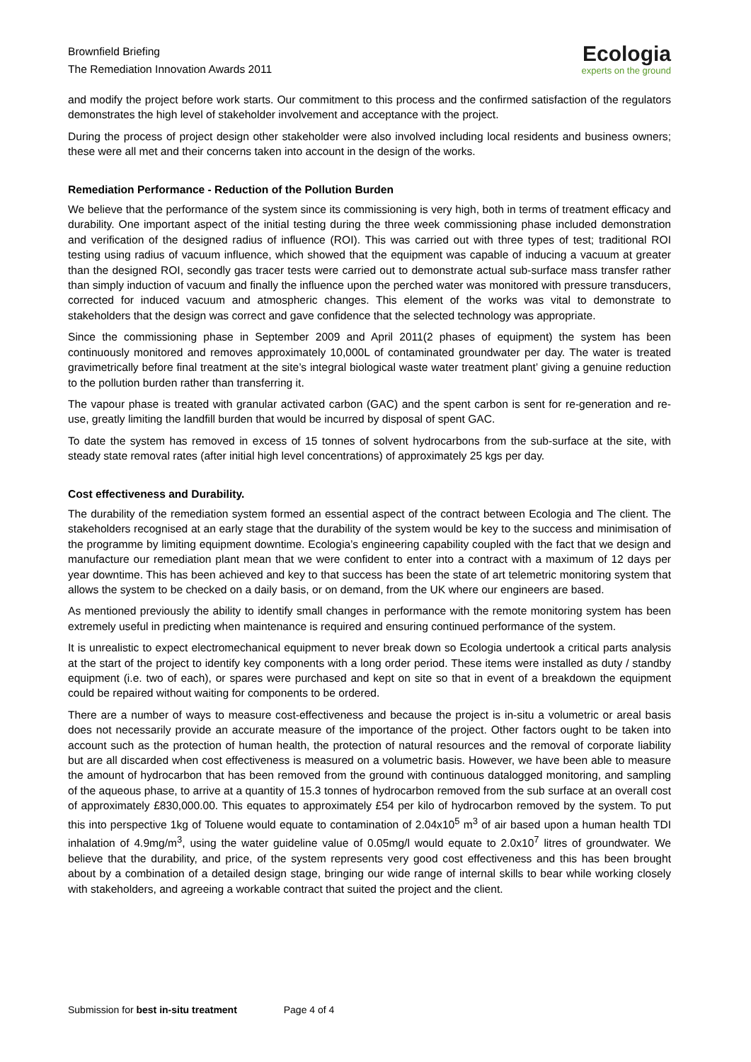Brownfield Briefing
The Remediation Innovation Awards 2011
Ecologia
experts on the ground
and modify the project before work starts. Our commitment to this process and the confirmed satisfaction of the regulators demonstrates the high level of stakeholder involvement and acceptance with the project.
During the process of project design other stakeholder were also involved including local residents and business owners; these were all met and their concerns taken into account in the design of the works.
Remediation Performance - Reduction of the Pollution Burden
We believe that the performance of the system since its commissioning is very high, both in terms of treatment efficacy and durability. One important aspect of the initial testing during the three week commissioning phase included demonstration and verification of the designed radius of influence (ROI). This was carried out with three types of test; traditional ROI testing using radius of vacuum influence, which showed that the equipment was capable of inducing a vacuum at greater than the designed ROI, secondly gas tracer tests were carried out to demonstrate actual sub-surface mass transfer rather than simply induction of vacuum and finally the influence upon the perched water was monitored with pressure transducers, corrected for induced vacuum and atmospheric changes. This element of the works was vital to demonstrate to stakeholders that the design was correct and gave confidence that the selected technology was appropriate.
Since the commissioning phase in September 2009 and April 2011(2 phases of equipment) the system has been continuously monitored and removes approximately 10,000L of contaminated groundwater per day. The water is treated gravimetrically before final treatment at the site’s integral biological waste water treatment plant’ giving a genuine reduction to the pollution burden rather than transferring it.
The vapour phase is treated with granular activated carbon (GAC) and the spent carbon is sent for re-generation and re-use, greatly limiting the landfill burden that would be incurred by disposal of spent GAC.
To date the system has removed in excess of 15 tonnes of solvent hydrocarbons from the sub-surface at the site, with steady state removal rates (after initial high level concentrations) of approximately 25 kgs per day.
Cost effectiveness and Durability.
The durability of the remediation system formed an essential aspect of the contract between Ecologia and The client. The stakeholders recognised at an early stage that the durability of the system would be key to the success and minimisation of the programme by limiting equipment downtime. Ecologia’s engineering capability coupled with the fact that we design and manufacture our remediation plant mean that we were confident to enter into a contract with a maximum of 12 days per year downtime. This has been achieved and key to that success has been the state of art telemetric monitoring system that allows the system to be checked on a daily basis, or on demand, from the UK where our engineers are based.
As mentioned previously the ability to identify small changes in performance with the remote monitoring system has been extremely useful in predicting when maintenance is required and ensuring continued performance of the system.
It is unrealistic to expect electromechanical equipment to never break down so Ecologia undertook a critical parts analysis at the start of the project to identify key components with a long order period. These items were installed as duty / standby equipment (i.e. two of each), or spares were purchased and kept on site so that in event of a breakdown the equipment could be repaired without waiting for components to be ordered.
There are a number of ways to measure cost-effectiveness and because the project is in-situ a volumetric or areal basis does not necessarily provide an accurate measure of the importance of the project. Other factors ought to be taken into account such as the protection of human health, the protection of natural resources and the removal of corporate liability but are all discarded when cost effectiveness is measured on a volumetric basis. However, we have been able to measure the amount of hydrocarbon that has been removed from the ground with continuous datalogged monitoring, and sampling of the aqueous phase, to arrive at a quantity of 15.3 tonnes of hydrocarbon removed from the sub surface at an overall cost of approximately £830,000.00. This equates to approximately £54 per kilo of hydrocarbon removed by the system. To put this into perspective 1kg of Toluene would equate to contamination of 2.04x10<sup>5</sup> m<sup>3</sup> of air based upon a human health TDI inhalation of 4.9mg/m<sup>3</sup>, using the water guideline value of 0.05mg/l would equate to 2.0x10<sup>7</sup> litres of groundwater. We believe that the durability, and price, of the system represents very good cost effectiveness and this has been brought about by a combination of a detailed design stage, bringing our wide range of internal skills to bear while working closely with stakeholders, and agreeing a workable contract that suited the project and the client.
Submission for best in-situ treatment Page 4 of 4